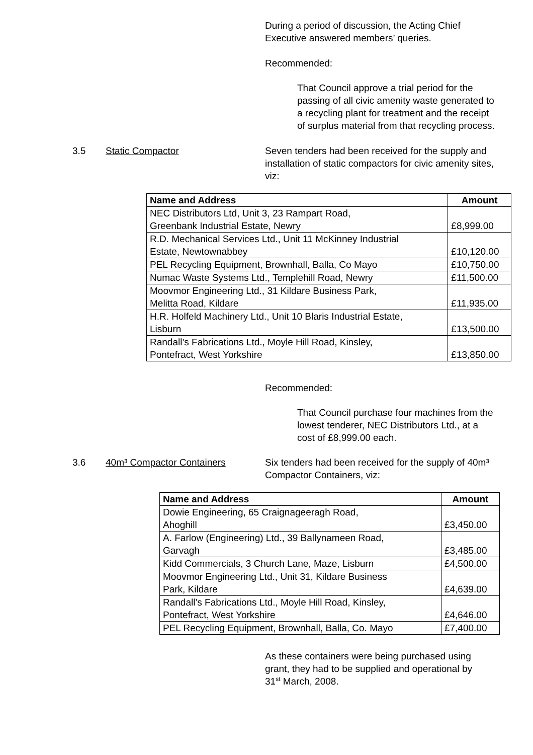During a period of discussion, the Acting Chief Executive answered members’ queries.
Recommended:
That Council approve a trial period for the passing of all civic amenity waste generated to a recycling plant for treatment and the receipt of surplus material from that recycling process.
3.5 Static Compactor Seven tenders had been received for the supply and installation of static compactors for civic amenity sites, viz:
| Name and Address | Amount |
| --- | --- |
| NEC Distributors Ltd, Unit 3, 23 Rampart Road, Greenbank Industrial Estate, Newry | £8,999.00 |
| R.D. Mechanical Services Ltd., Unit 11 McKinney Industrial Estate, Newtownabbey | £10,120.00 |
| PEL Recycling Equipment, Brownhall, Balla, Co Mayo | £10,750.00 |
| Numac Waste Systems Ltd., Templehill Road, Newry | £11,500.00 |
| Moovmor Engineering Ltd., 31 Kildare Business Park, Melitta Road, Kildare | £11,935.00 |
| H.R. Holfeld Machinery Ltd., Unit 10 Blaris Industrial Estate, Lisburn | £13,500.00 |
| Randall’s Fabrications Ltd., Moyle Hill Road, Kinsley, Pontefract, West Yorkshire | £13,850.00 |
Recommended:
That Council purchase four machines from the lowest tenderer, NEC Distributors Ltd., at a cost of £8,999.00 each.
3.6 40m³ Compactor Containers Six tenders had been received for the supply of 40m³ Compactor Containers, viz:
| Name and Address | Amount |
| --- | --- |
| Dowie Engineering, 65 Craignageeragh Road, Ahoghill | £3,450.00 |
| A. Farlow (Engineering) Ltd., 39 Ballynameen Road, Garvagh | £3,485.00 |
| Kidd Commercials, 3 Church Lane, Maze, Lisburn | £4,500.00 |
| Moovmor Engineering Ltd., Unit 31, Kildare Business Park, Kildare | £4,639.00 |
| Randall’s Fabrications Ltd., Moyle Hill Road, Kinsley, Pontefract, West Yorkshire | £4,646.00 |
| PEL Recycling Equipment, Brownhall, Balla, Co. Mayo | £7,400.00 |
As these containers were being purchased using grant, they had to be supplied and operational by 31<sup>st</sup> March, 2008.